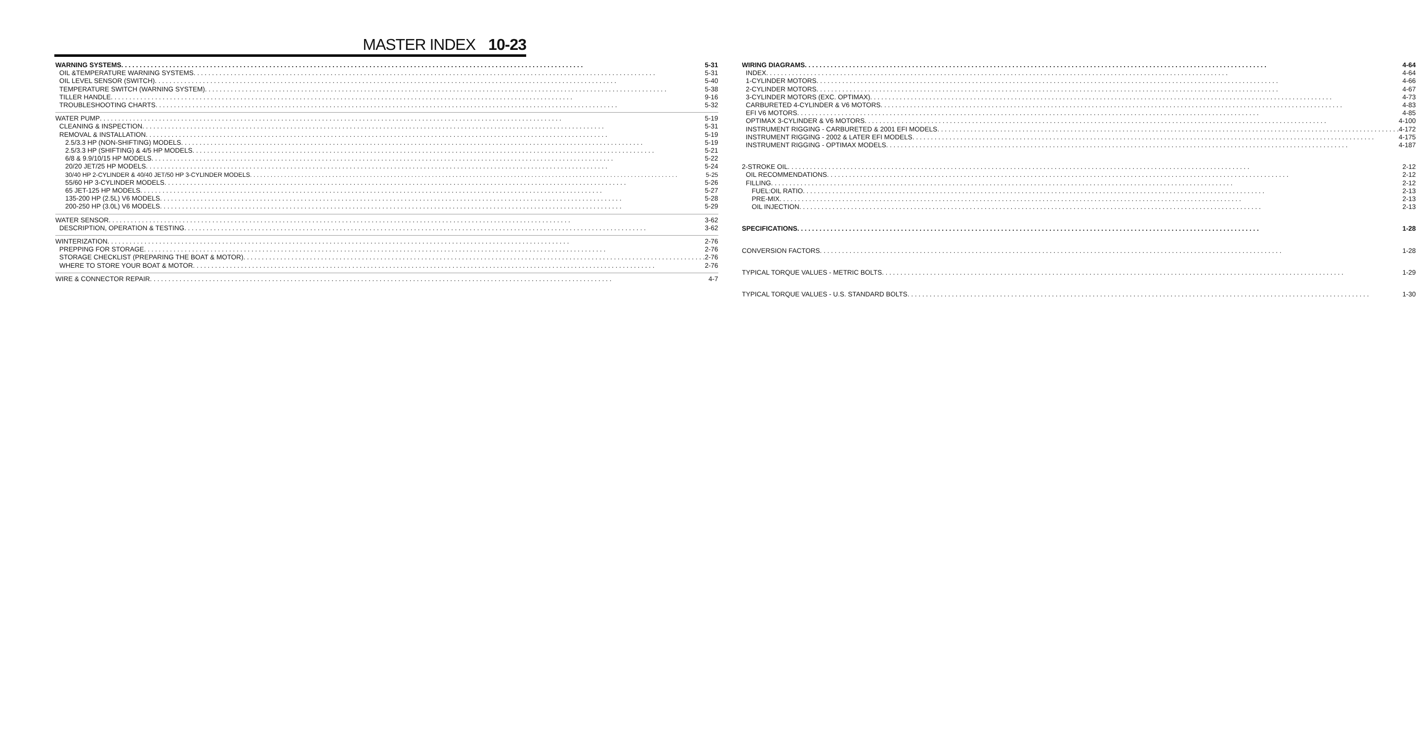MASTER INDEX 10-23
WARNING SYSTEMS 5-31
OIL &TEMPERATURE WARNING SYSTEMS 5-31
OIL LEVEL SENSOR (SWITCH) 5-40
TEMPERATURE SWITCH (WARNING SYSTEM) 5-38
TILLER HANDLE 9-16
TROUBLESHOOTING CHARTS 5-32
WATER PUMP 5-19
CLEANING & INSPECTION 5-31
REMOVAL & INSTALLATION 5-19
2.5/3.3 HP (NON-SHIFTING) MODELS 5-19
2.5/3.3 HP (SHIFTING) & 4/5 HP MODELS 5-21
6/8 & 9.9/10/15 HP MODELS 5-22
20/20 JET/25 HP MODELS 5-24
30/40 HP 2-CYLINDER & 40/40 JET/50 HP 3-CYLINDER MODELS 5-25
55/60 HP 3-CYLINDER MODELS 5-26
65 JET-125 HP MODELS 5-27
135-200 HP (2.5L) V6 MODELS 5-28
200-250 HP (3.0L) V6 MODELS 5-29
WATER SENSOR 3-62
DESCRIPTION, OPERATION & TESTING 3-62
WINTERIZATION 2-76
PREPPING FOR STORAGE 2-76
STORAGE CHECKLIST (PREPARING THE BOAT & MOTOR) 2-76
WHERE TO STORE YOUR BOAT & MOTOR 2-76
WIRE & CONNECTOR REPAIR 4-7
WIRING DIAGRAMS 4-64
INDEX 4-64
1-CYLINDER MOTORS 4-66
2-CYLINDER MOTORS 4-67
3-CYLINDER MOTORS (EXC. OPTIMAX) 4-73
CARBURETED 4-CYLINDER & V6 MOTORS 4-83
EFI V6 MOTORS 4-85
OPTIMAX 3-CYLINDER & V6 MOTORS 4-100
INSTRUMENT RIGGING - CARBURETED & 2001 EFI MODELS 4-172
INSTRUMENT RIGGING - 2002 & LATER EFI MODELS 4-175
INSTRUMENT RIGGING - OPTIMAX MODELS 4-187
2-STROKE OIL 2-12
OIL RECOMMENDATIONS 2-12
FILLING 2-12
FUEL:OIL RATIO 2-13
PRE-MIX 2-13
OIL INJECTION 2-13
SPECIFICATIONS 1-28
CONVERSION FACTORS 1-28
TYPICAL TORQUE VALUES - METRIC BOLTS 1-29
TYPICAL TORQUE VALUES - U.S. STANDARD BOLTS 1-30